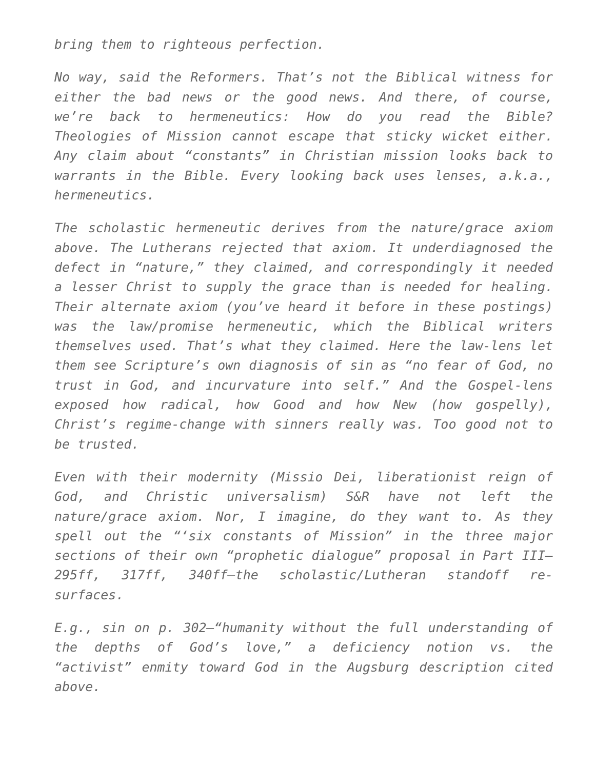bring them to righteous perfection.
No way, said the Reformers. That’s not the Biblical witness for either the bad news or the good news. And there, of course, we’re back to hermeneutics: How do you read the Bible? Theologies of Mission cannot escape that sticky wicket either. Any claim about “constants” in Christian mission looks back to warrants in the Bible. Every looking back uses lenses, a.k.a., hermeneutics.
The scholastic hermeneutic derives from the nature/grace axiom above. The Lutherans rejected that axiom. It underdiagnosed the defect in “nature,” they claimed, and correspondingly it needed a lesser Christ to supply the grace than is needed for healing. Their alternate axiom (you’ve heard it before in these postings) was the law/promise hermeneutic, which the Biblical writers themselves used. That’s what they claimed. Here the law-lens let them see Scripture’s own diagnosis of sin as “no fear of God, no trust in God, and incurvature into self.” And the Gospel-lens exposed how radical, how Good and how New (how gospelly), Christ’s regime-change with sinners really was. Too good not to be trusted.
Even with their modernity (Missio Dei, liberationist reign of God, and Christic universalism) S&R have not left the nature/grace axiom. Nor, I imagine, do they want to. As they spell out the “‘six constants of Mission” in the three major sections of their own “prophetic dialogue” proposal in Part III—295ff, 317ff, 340ff—the scholastic/Lutheran standoff re-surfaces.
E.g., sin on p. 302—“humanity without the full understanding of the depths of God’s love,” a deficiency notion vs. the “activist” enmity toward God in the Augsburg description cited above.